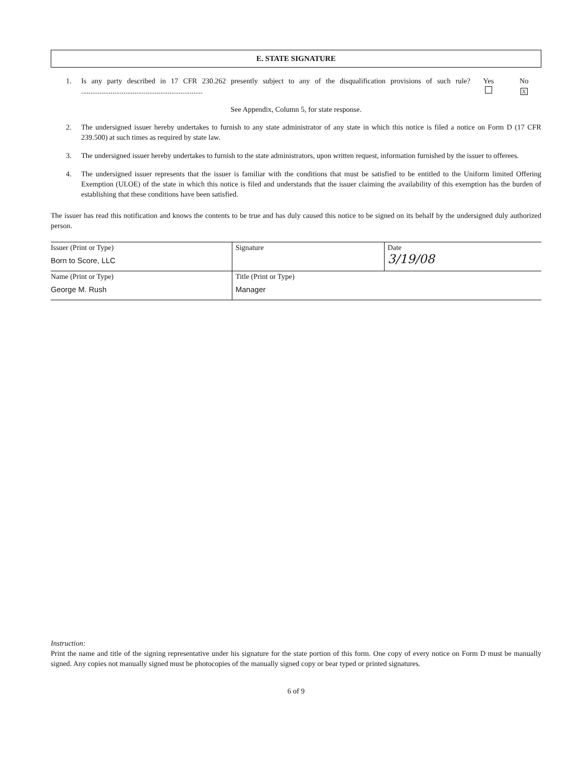E. STATE SIGNATURE
1. Is any party described in 17 CFR 230.262 presently subject to any of the disqualification provisions of such rule? ..................................................................
Yes
No
X
See Appendix, Column 5, for state response.
2. The undersigned issuer hereby undertakes to furnish to any state administrator of any state in which this notice is filed a notice on Form D (17 CFR 239.500) at such times as required by state law.
3. The undersigned issuer hereby undertakes to furnish to the state administrators, upon written request, information furnished by the issuer to offerees.
4. The undersigned issuer represents that the issuer is familiar with the conditions that must be satisfied to be entitled to the Uniform limited Offering Exemption (ULOE) of the state in which this notice is filed and understands that the issuer claiming the availability of this exemption has the burden of establishing that these conditions have been satisfied.
The issuer has read this notification and knows the contents to be true and has duly caused this notice to be signed on its behalf by the undersigned duly authorized person.
| Issuer (Print or Type) Born to Score, LLC | Signature | Date 3/19/08 |
| Name (Print or Type) George M. Rush | Title (Print or Type) Manager | |
Instruction:
Print the name and title of the signing representative under his signature for the state portion of this form. One copy of every notice on Form D must be manually signed. Any copies not manually signed must be photocopies of the manually signed copy or bear typed or printed signatures.
6 of 9